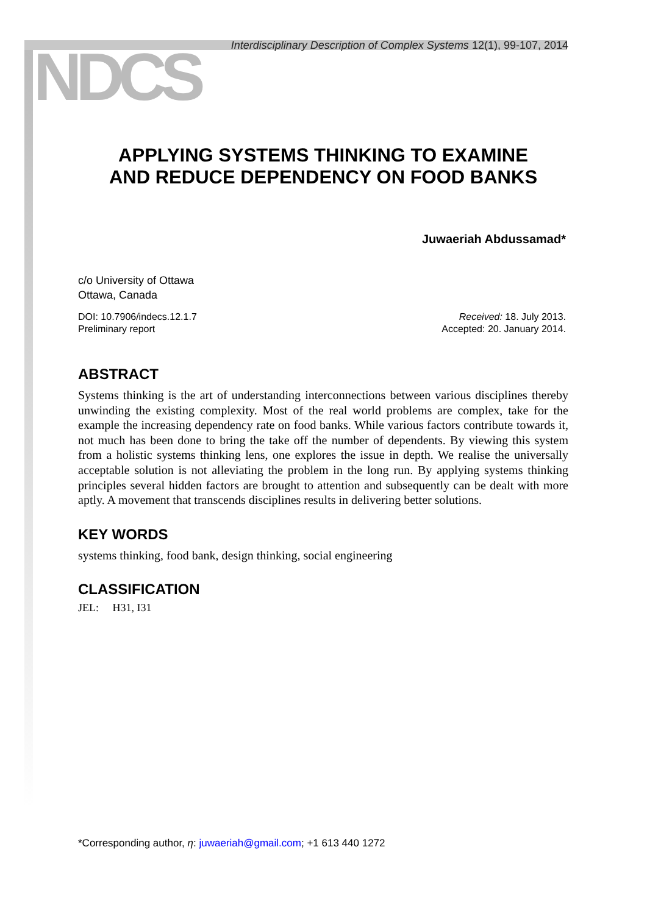NDCS
Interdisciplinary Description of Complex Systems 12(1), 99-107, 2014
APPLYING SYSTEMS THINKING TO EXAMINE
AND REDUCE DEPENDENCY ON FOOD BANKS
Juwaeriah Abdussamad*
c/o University of Ottawa
Ottawa, Canada
DOI: 10.7906/indecs.12.1.7
Preliminary report
Received: 18. July 2013.
Accepted: 20. January 2014.
ABSTRACT
Systems thinking is the art of understanding interconnections between various disciplines thereby unwinding the existing complexity. Most of the real world problems are complex, take for the example the increasing dependency rate on food banks. While various factors contribute towards it, not much has been done to bring the take off the number of dependents. By viewing this system from a holistic systems thinking lens, one explores the issue in depth. We realise the universally acceptable solution is not alleviating the problem in the long run. By applying systems thinking principles several hidden factors are brought to attention and subsequently can be dealt with more aptly. A movement that transcends disciplines results in delivering better solutions.
KEY WORDS
systems thinking, food bank, design thinking, social engineering
CLASSIFICATION
JEL: H31, I31
*Corresponding author, η: juwaeriah@gmail.com; +1 613 440 1272